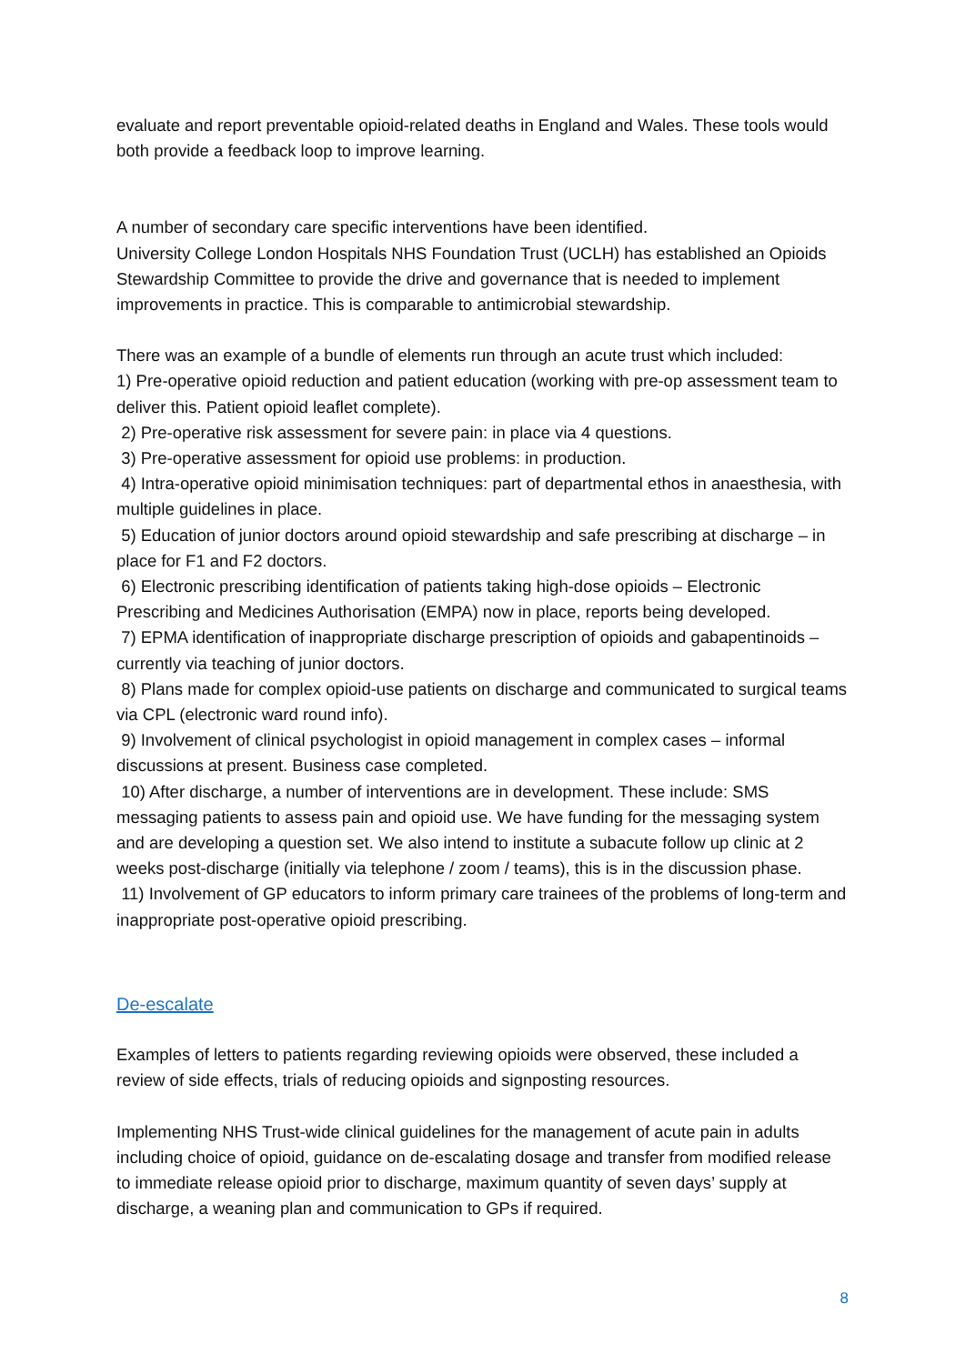evaluate and report preventable opioid-related deaths in England and Wales. These tools would both provide a feedback loop to improve learning.
A number of secondary care specific interventions have been identified.
University College London Hospitals NHS Foundation Trust (UCLH) has established an Opioids Stewardship Committee to provide the drive and governance that is needed to implement improvements in practice. This is comparable to antimicrobial stewardship.
There was an example of a bundle of elements run through an acute trust which included:
1) Pre-operative opioid reduction and patient education (working with pre-op assessment team to deliver this. Patient opioid leaflet complete).
2) Pre-operative risk assessment for severe pain: in place via 4 questions.
3) Pre-operative assessment for opioid use problems: in production.
4) Intra-operative opioid minimisation techniques: part of departmental ethos in anaesthesia, with multiple guidelines in place.
5) Education of junior doctors around opioid stewardship and safe prescribing at discharge – in place for F1 and F2 doctors.
6) Electronic prescribing identification of patients taking high-dose opioids – Electronic Prescribing and Medicines Authorisation (EMPA) now in place, reports being developed.
7) EPMA identification of inappropriate discharge prescription of opioids and gabapentinoids – currently via teaching of junior doctors.
8) Plans made for complex opioid-use patients on discharge and communicated to surgical teams via CPL (electronic ward round info).
9) Involvement of clinical psychologist in opioid management in complex cases – informal discussions at present. Business case completed.
10) After discharge, a number of interventions are in development. These include: SMS messaging patients to assess pain and opioid use. We have funding for the messaging system and are developing a question set. We also intend to institute a subacute follow up clinic at 2 weeks post-discharge (initially via telephone / zoom / teams), this is in the discussion phase.
11) Involvement of GP educators to inform primary care trainees of the problems of long-term and inappropriate post-operative opioid prescribing.
De-escalate
Examples of letters to patients regarding reviewing opioids were observed, these included a review of side effects, trials of reducing opioids and signposting resources.
Implementing NHS Trust-wide clinical guidelines for the management of acute pain in adults including choice of opioid, guidance on de-escalating dosage and transfer from modified release to immediate release opioid prior to discharge, maximum quantity of seven days’ supply at discharge, a weaning plan and communication to GPs if required.
8